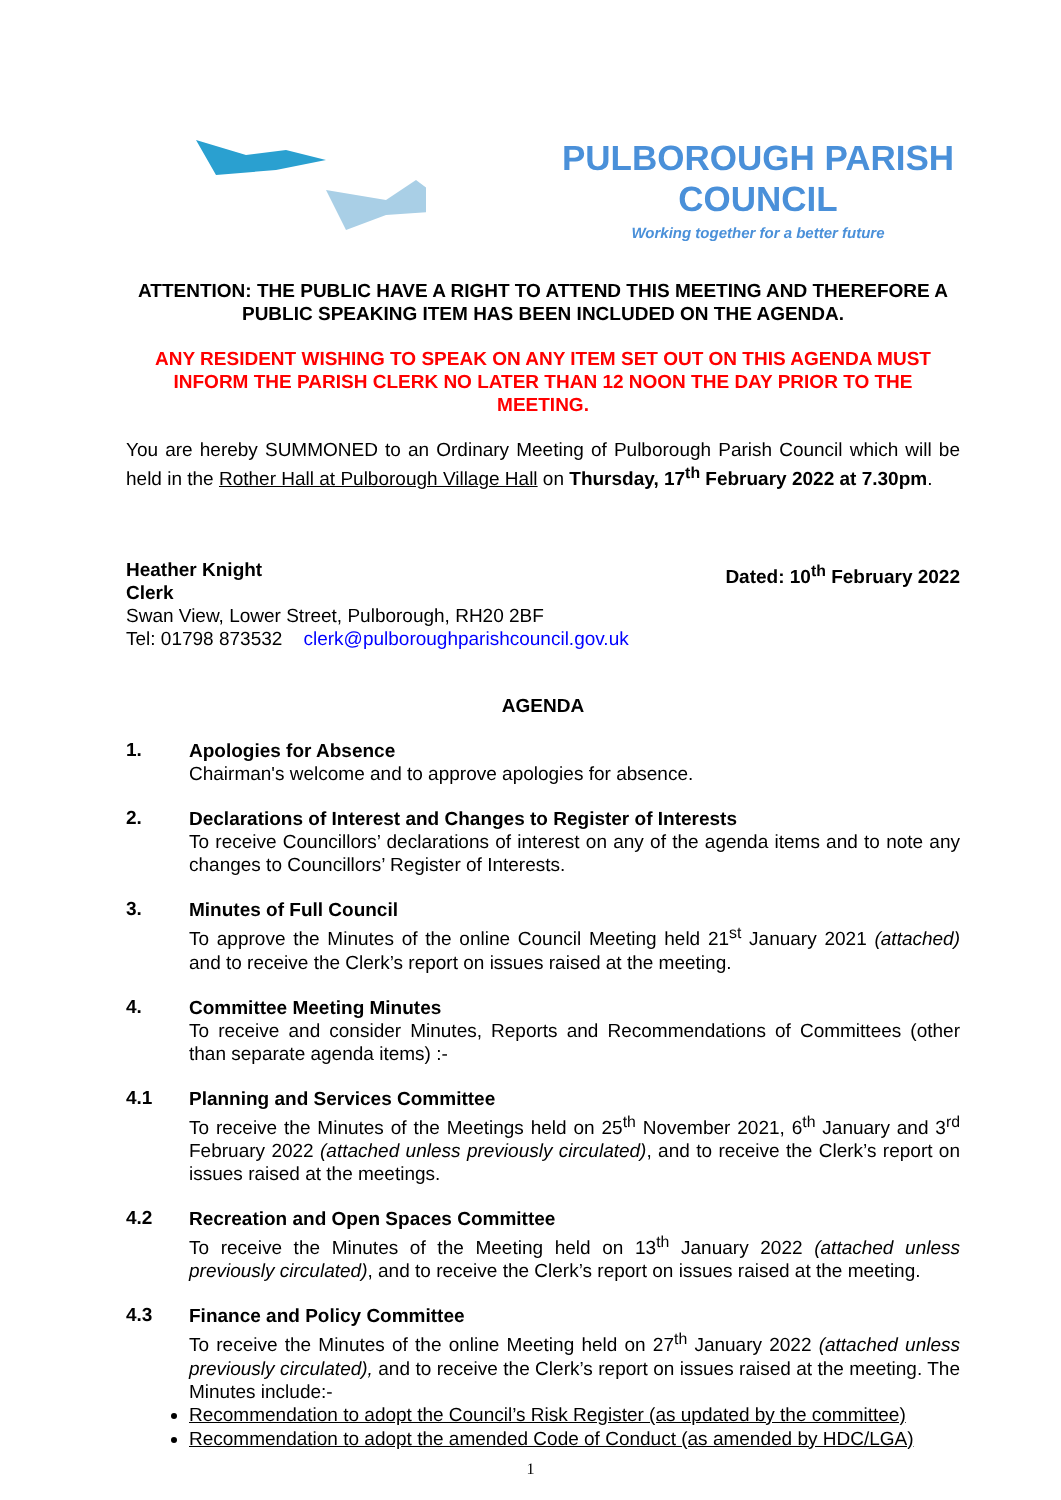PULBOROUGH PARISH COUNCIL
Working together for a better future
ATTENTION: THE PUBLIC HAVE A RIGHT TO ATTEND THIS MEETING AND THEREFORE A PUBLIC SPEAKING ITEM HAS BEEN INCLUDED ON THE AGENDA.
ANY RESIDENT WISHING TO SPEAK ON ANY ITEM SET OUT ON THIS AGENDA MUST INFORM THE PARISH CLERK NO LATER THAN 12 NOON THE DAY PRIOR TO THE MEETING.
You are hereby SUMMONED to an Ordinary Meeting of Pulborough Parish Council which will be held in the Rother Hall at Pulborough Village Hall on Thursday, 17<sup>th</sup> February 2022 at 7.30pm.
Heather Knight
Clerk
Dated: 10<sup>th</sup> February 2022
Swan View, Lower Street, Pulborough, RH20 2BF
Tel: 01798 873532 clerk@pulboroughparishcouncil.gov.uk
AGENDA
1.
Apologies for Absence
Chairman's welcome and to approve apologies for absence.
2.
Declarations of Interest and Changes to Register of Interests
To receive Councillors’ declarations of interest on any of the agenda items and to note any changes to Councillors’ Register of Interests.
3.
Minutes of Full Council
To approve the Minutes of the online Council Meeting held 21<sup>st</sup> January 2021 (attached) and to receive the Clerk’s report on issues raised at the meeting.
4.
Committee Meeting Minutes
To receive and consider Minutes, Reports and Recommendations of Committees (other than separate agenda items) :-
4.1
Planning and Services Committee
To receive the Minutes of the Meetings held on 25<sup>th</sup> November 2021, 6<sup>th</sup> January and 3<sup>rd</sup> February 2022 (attached unless previously circulated), and to receive the Clerk’s report on issues raised at the meetings.
4.2
Recreation and Open Spaces Committee
To receive the Minutes of the Meeting held on 13<sup>th</sup> January 2022 (attached unless previously circulated), and to receive the Clerk’s report on issues raised at the meeting.
4.3
Finance and Policy Committee
To receive the Minutes of the online Meeting held on 27<sup>th</sup> January 2022 (attached unless previously circulated), and to receive the Clerk’s report on issues raised at the meeting. The Minutes include:-
Recommendation to adopt the Council’s Risk Register (as updated by the committee)
Recommendation to adopt the amended Code of Conduct (as amended by HDC/LGA)
1